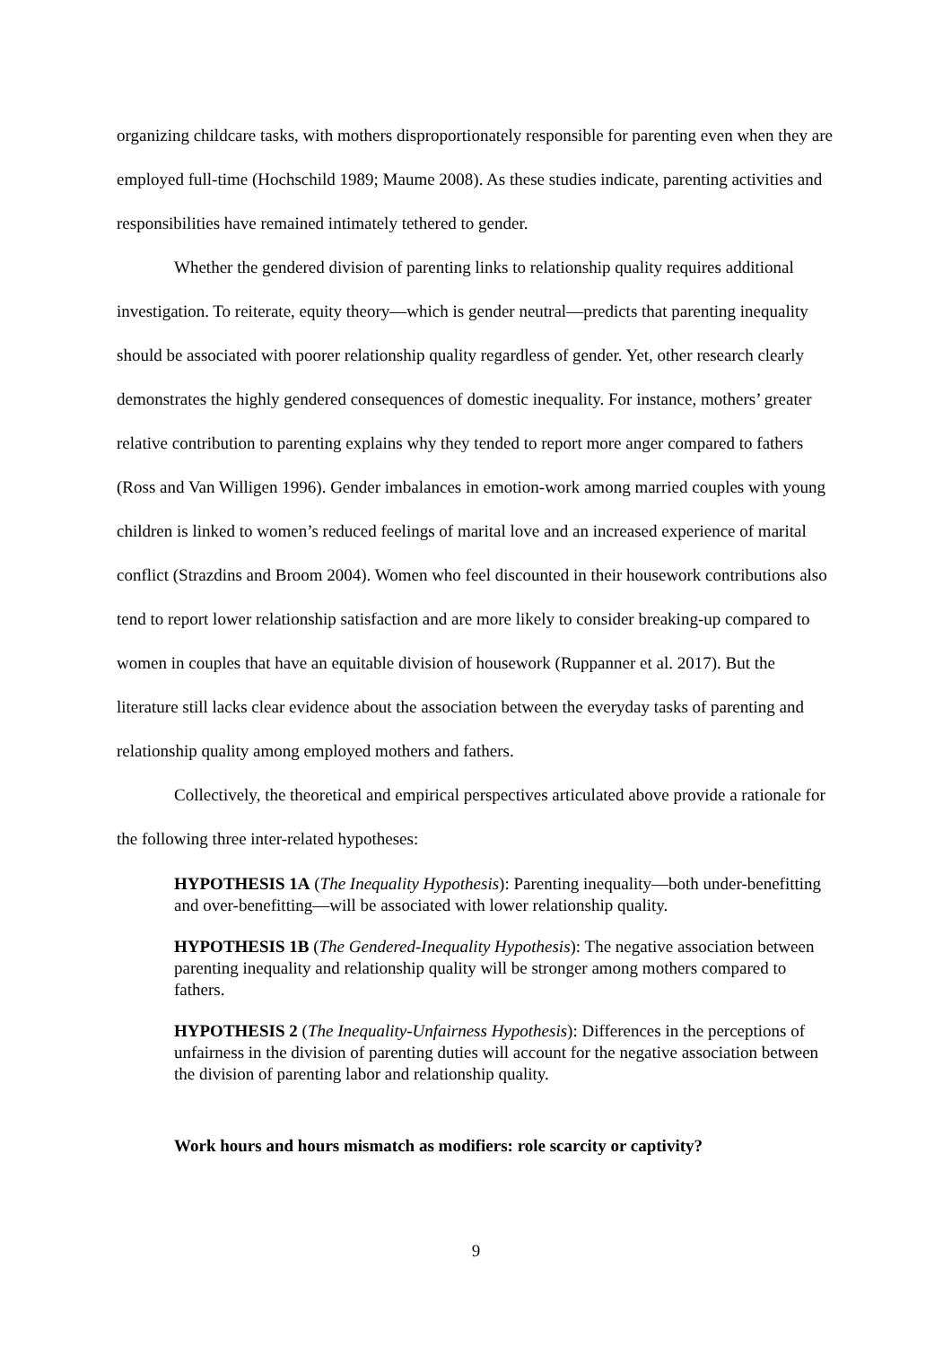organizing childcare tasks, with mothers disproportionately responsible for parenting even when they are employed full-time (Hochschild 1989; Maume 2008). As these studies indicate, parenting activities and responsibilities have remained intimately tethered to gender.
Whether the gendered division of parenting links to relationship quality requires additional investigation. To reiterate, equity theory—which is gender neutral—predicts that parenting inequality should be associated with poorer relationship quality regardless of gender. Yet, other research clearly demonstrates the highly gendered consequences of domestic inequality. For instance, mothers’ greater relative contribution to parenting explains why they tended to report more anger compared to fathers (Ross and Van Willigen 1996). Gender imbalances in emotion-work among married couples with young children is linked to women’s reduced feelings of marital love and an increased experience of marital conflict (Strazdins and Broom 2004). Women who feel discounted in their housework contributions also tend to report lower relationship satisfaction and are more likely to consider breaking-up compared to women in couples that have an equitable division of housework (Ruppanner et al. 2017). But the literature still lacks clear evidence about the association between the everyday tasks of parenting and relationship quality among employed mothers and fathers.
Collectively, the theoretical and empirical perspectives articulated above provide a rationale for the following three inter-related hypotheses:
HYPOTHESIS 1A (The Inequality Hypothesis): Parenting inequality—both under-benefitting and over-benefitting—will be associated with lower relationship quality.
HYPOTHESIS 1B (The Gendered-Inequality Hypothesis): The negative association between parenting inequality and relationship quality will be stronger among mothers compared to fathers.
HYPOTHESIS 2 (The Inequality-Unfairness Hypothesis): Differences in the perceptions of unfairness in the division of parenting duties will account for the negative association between the division of parenting labor and relationship quality.
Work hours and hours mismatch as modifiers: role scarcity or captivity?
9